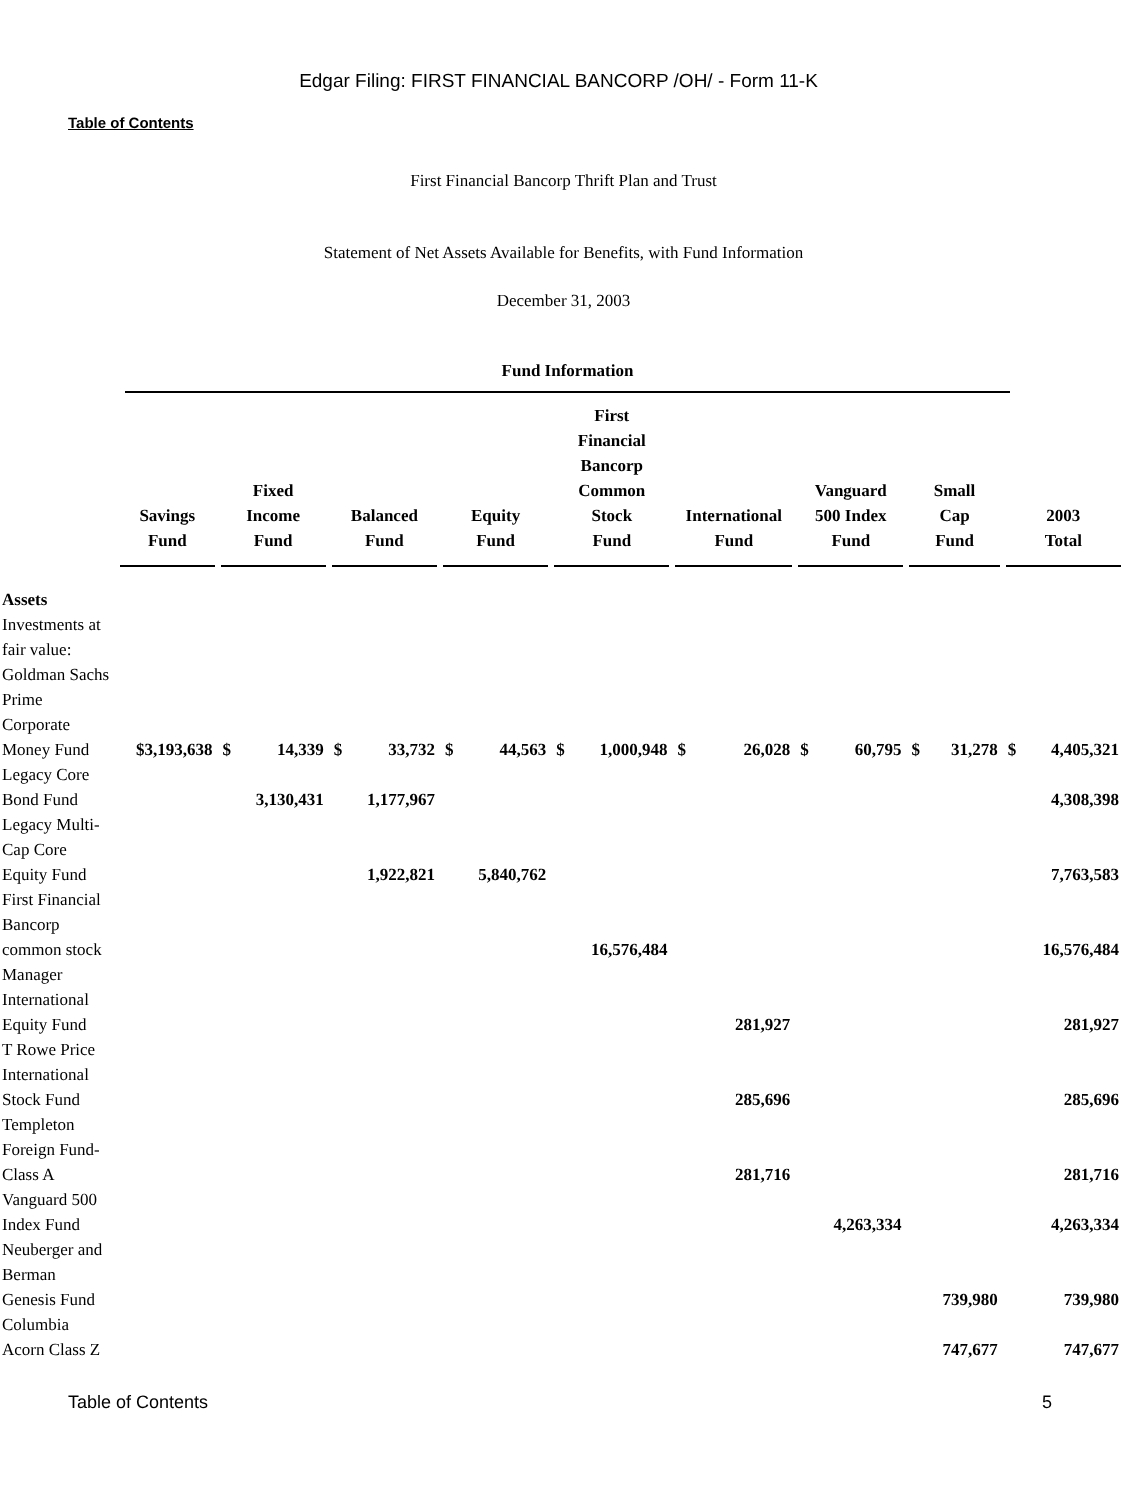Edgar Filing: FIRST FINANCIAL BANCORP /OH/ - Form 11-K
Table of Contents
First Financial Bancorp Thrift Plan and Trust
Statement of Net Assets Available for Benefits, with Fund Information
December 31, 2003
Fund Information
| | Savings Fund | Fixed Income Fund | | Balanced Fund | | Equity Fund | | First Financial Bancorp Common Stock Fund | | International Fund | | Vanguard 500 Index Fund | | Small Cap Fund | | 2003 Total | |
| Assets | | | | | | | | | | | | | | | | | |
| Investments at fair value: | | | | | | | | | | | | | | | | | |
| Goldman Sachs Prime Corporate Money Fund | $3,193,638 | $ | 14,339 | $ | 33,732 | $ | 44,563 | $ | 1,000,948 | $ | 26,028 | $ | 60,795 | $ | 31,278 | $ | 4,405,321 |
| Legacy Core Bond Fund | | | 3,130,431 | | 1,177,967 | | | | | | | | | | | | 4,308,398 |
| Legacy Multi-Cap Core Equity Fund | | | | | 1,922,821 | | 5,840,762 | | | | | | | | | | 7,763,583 |
| First Financial Bancorp common stock | | | | | | | | | 16,576,484 | | | | | | | | 16,576,484 |
| Manager International Equity Fund | | | | | | | | | | | 281,927 | | | | | | 281,927 |
| T Rowe Price International Stock Fund | | | | | | | | | | | 285,696 | | | | | | 285,696 |
| Templeton Foreign Fund-Class A | | | | | | | | | | | 281,716 | | | | | | 281,716 |
| Vanguard 500 Index Fund | | | | | | | | | | | | | 4,263,334 | | | | 4,263,334 |
| Neuberger and Berman Genesis Fund | | | | | | | | | | | | | | | 739,980 | | 739,980 |
| Columbia Acorn Class Z | | | | | | | | | | | | | | | 747,677 | | 747,677 |
Table of Contents 5